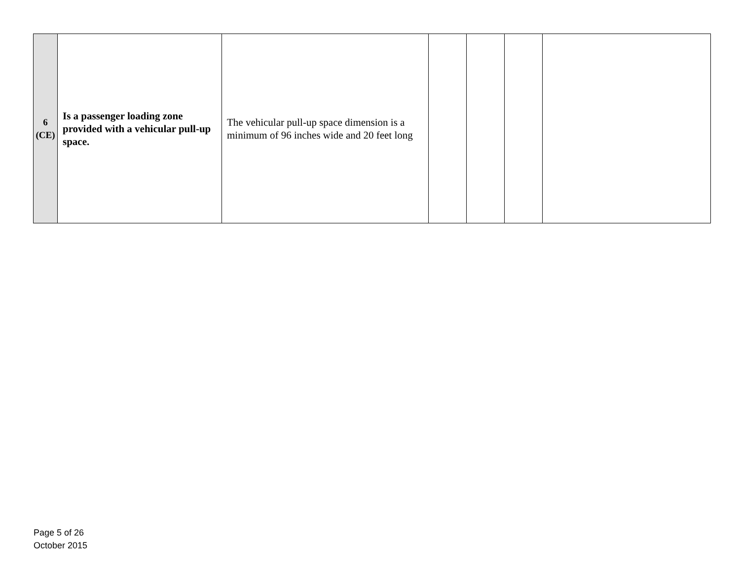| 6 (CE) | Is a passenger loading zone provided with a vehicular pull-up space. | The vehicular pull-up space dimension is a minimum of 96 inches wide and 20 feet long | | | | |
Page 5 of 26
October 2015